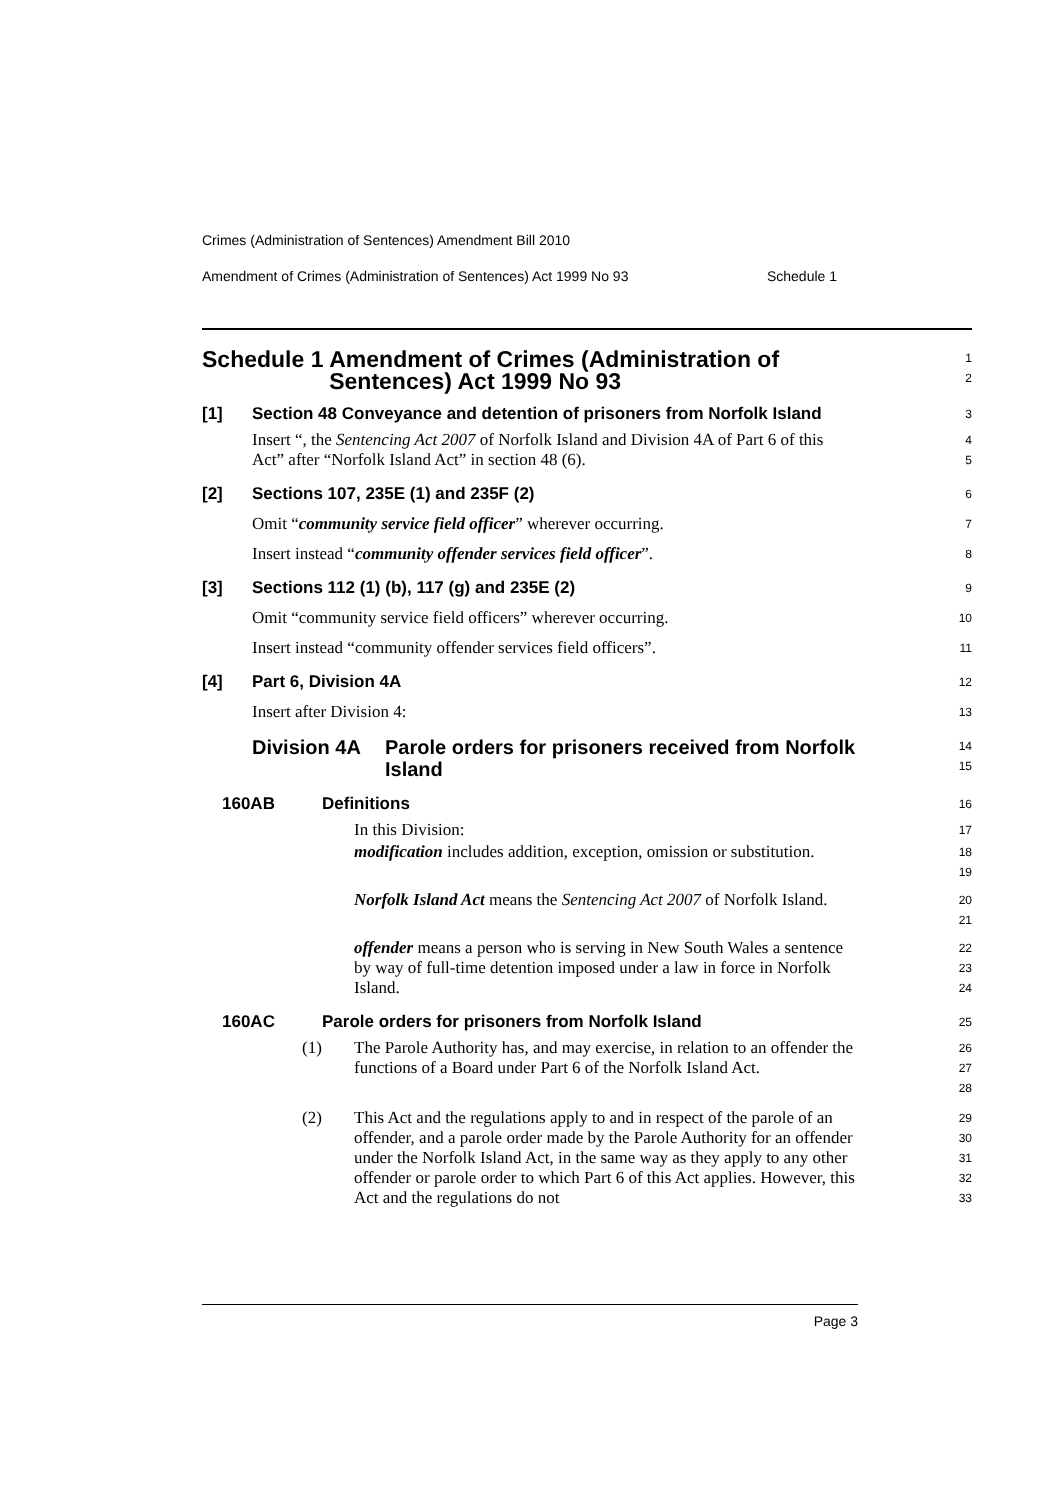Crimes (Administration of Sentences) Amendment Bill 2010
Amendment of Crimes (Administration of Sentences) Act 1999 No 93 Schedule 1
Schedule 1 Amendment of Crimes (Administration of Sentences) Act 1999 No 93
1
2
[1] Section 48 Conveyance and detention of prisoners from Norfolk Island
3
Insert “, the Sentencing Act 2007 of Norfolk Island and Division 4A of Part 6 of this Act” after “Norfolk Island Act” in section 48 (6).
4
5
[2] Sections 107, 235E (1) and 235F (2)
6
Omit “community service field officer” wherever occurring.
7
Insert instead “community offender services field officer”.
8
[3] Sections 112 (1) (b), 117 (g) and 235E (2)
9
Omit “community service field officers” wherever occurring.
10
Insert instead “community offender services field officers”.
11
[4] Part 6, Division 4A
12
Insert after Division 4:
13
Division 4A Parole orders for prisoners received from Norfolk Island
14
15
160AB Definitions
16
In this Division:
17
modification includes addition, exception, omission or substitution.
18
19
Norfolk Island Act means the Sentencing Act 2007 of Norfolk Island.
20
21
offender means a person who is serving in New South Wales a sentence by way of full-time detention imposed under a law in force in Norfolk Island.
22
23
24
160AC Parole orders for prisoners from Norfolk Island
25
(1)
The Parole Authority has, and may exercise, in relation to an offender the functions of a Board under Part 6 of the Norfolk Island Act.
26
27
28
(2)
This Act and the regulations apply to and in respect of the parole of an offender, and a parole order made by the Parole Authority for an offender under the Norfolk Island Act, in the same way as they apply to any other offender or parole order to which Part 6 of this Act applies. However, this Act and the regulations do not
29
30
31
32
33
Page 3